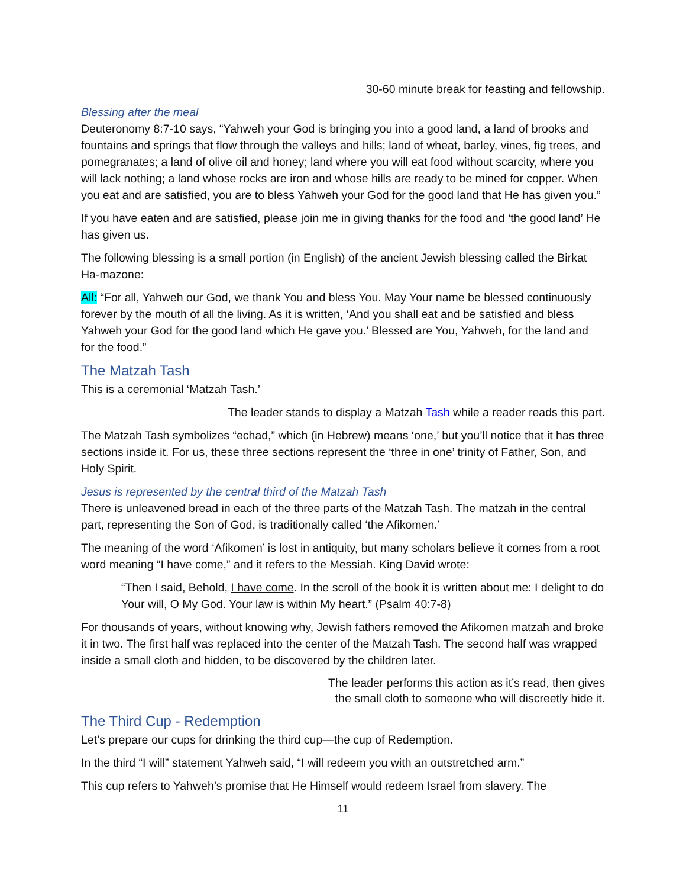30-60 minute break for feasting and fellowship.
Blessing after the meal
Deuteronomy 8:7-10 says, “Yahweh your God is bringing you into a good land, a land of brooks and fountains and springs that flow through the valleys and hills; land of wheat, barley, vines, fig trees, and pomegranates; a land of olive oil and honey; land where you will eat food without scarcity, where you will lack nothing; a land whose rocks are iron and whose hills are ready to be mined for copper. When you eat and are satisfied, you are to bless Yahweh your God for the good land that He has given you.”
If you have eaten and are satisfied, please join me in giving thanks for the food and ‘the good land’ He has given us.
The following blessing is a small portion (in English) of the ancient Jewish blessing called the Birkat Ha-mazone:
All: “For all, Yahweh our God, we thank You and bless You. May Your name be blessed continuously forever by the mouth of all the living. As it is written, ‘And you shall eat and be satisfied and bless Yahweh your God for the good land which He gave you.’ Blessed are You, Yahweh, for the land and for the food.”
The Matzah Tash
This is a ceremonial ‘Matzah Tash.’
The leader stands to display a Matzah Tash while a reader reads this part.
The Matzah Tash symbolizes “echad,” which (in Hebrew) means ‘one,’ but you’ll notice that it has three sections inside it. For us, these three sections represent the ‘three in one’ trinity of Father, Son, and Holy Spirit.
Jesus is represented by the central third of the Matzah Tash
There is unleavened bread in each of the three parts of the Matzah Tash. The matzah in the central part, representing the Son of God, is traditionally called ‘the Afikomen.’
The meaning of the word ‘Afikomen’ is lost in antiquity, but many scholars believe it comes from a root word meaning “I have come,” and it refers to the Messiah. King David wrote:
“Then I said, Behold, I have come. In the scroll of the book it is written about me: I delight to do Your will, O My God. Your law is within My heart.” (Psalm 40:7-8)
For thousands of years, without knowing why, Jewish fathers removed the Afikomen matzah and broke it in two. The first half was replaced into the center of the Matzah Tash. The second half was wrapped inside a small cloth and hidden, to be discovered by the children later.
The leader performs this action as it’s read, then gives
the small cloth to someone who will discreetly hide it.
The Third Cup - Redemption
Let’s prepare our cups for drinking the third cup—the cup of Redemption.
In the third “I will” statement Yahweh said, “I will redeem you with an outstretched arm.”
This cup refers to Yahweh’s promise that He Himself would redeem Israel from slavery. The
11